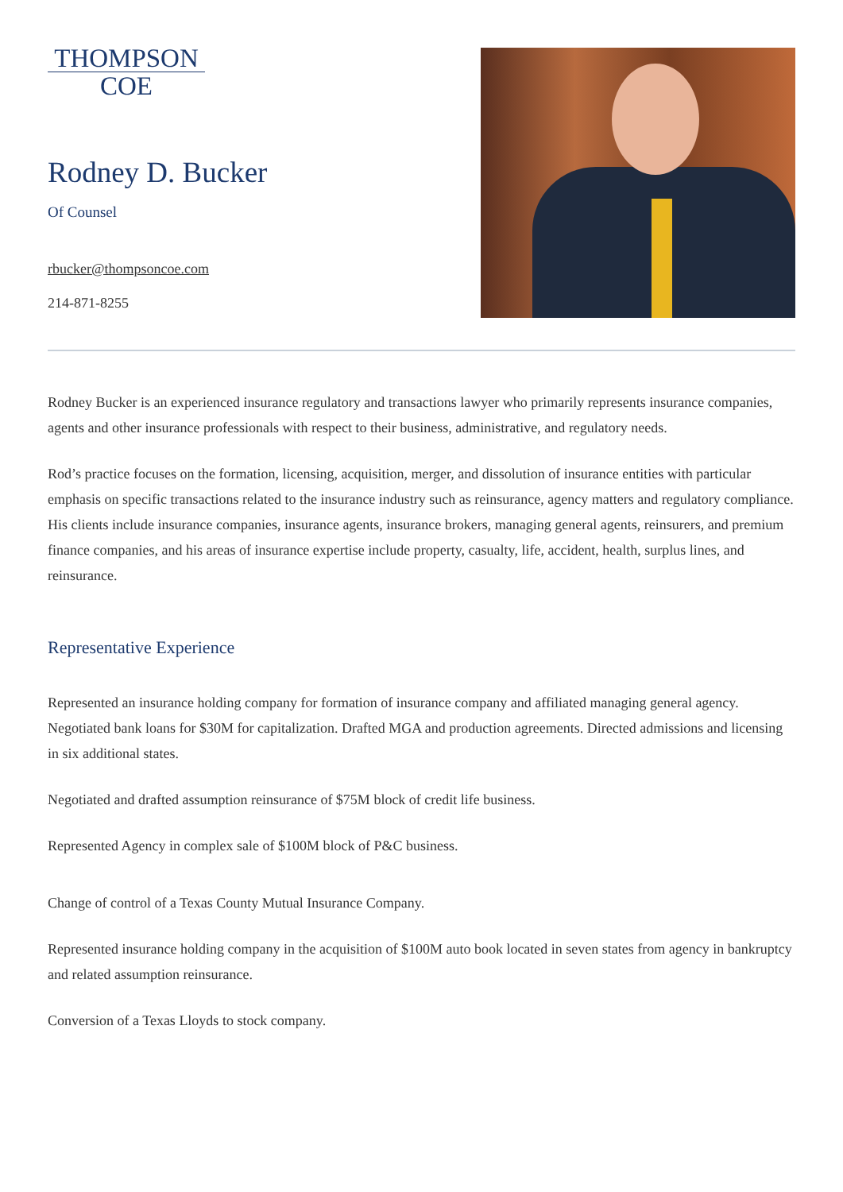THOMPSON
COE
Rodney D. Bucker
Of Counsel
rbucker@thompsoncoe.com
214-871-8255
Rodney Bucker is an experienced insurance regulatory and transactions lawyer who primarily represents insurance companies, agents and other insurance professionals with respect to their business, administrative, and regulatory needs.
Rod’s practice focuses on the formation, licensing, acquisition, merger, and dissolution of insurance entities with particular emphasis on specific transactions related to the insurance industry such as reinsurance, agency matters and regulatory compliance. His clients include insurance companies, insurance agents, insurance brokers, managing general agents, reinsurers, and premium finance companies, and his areas of insurance expertise include property, casualty, life, accident, health, surplus lines, and reinsurance.
Representative Experience
Represented an insurance holding company for formation of insurance company and affiliated managing general agency. Negotiated bank loans for $30M for capitalization. Drafted MGA and production agreements. Directed admissions and licensing in six additional states.
Negotiated and drafted assumption reinsurance of $75M block of credit life business.
Represented Agency in complex sale of $100M block of P&C business.
Change of control of a Texas County Mutual Insurance Company.
Represented insurance holding company in the acquisition of $100M auto book located in seven states from agency in bankruptcy and related assumption reinsurance.
Conversion of a Texas Lloyds to stock company.